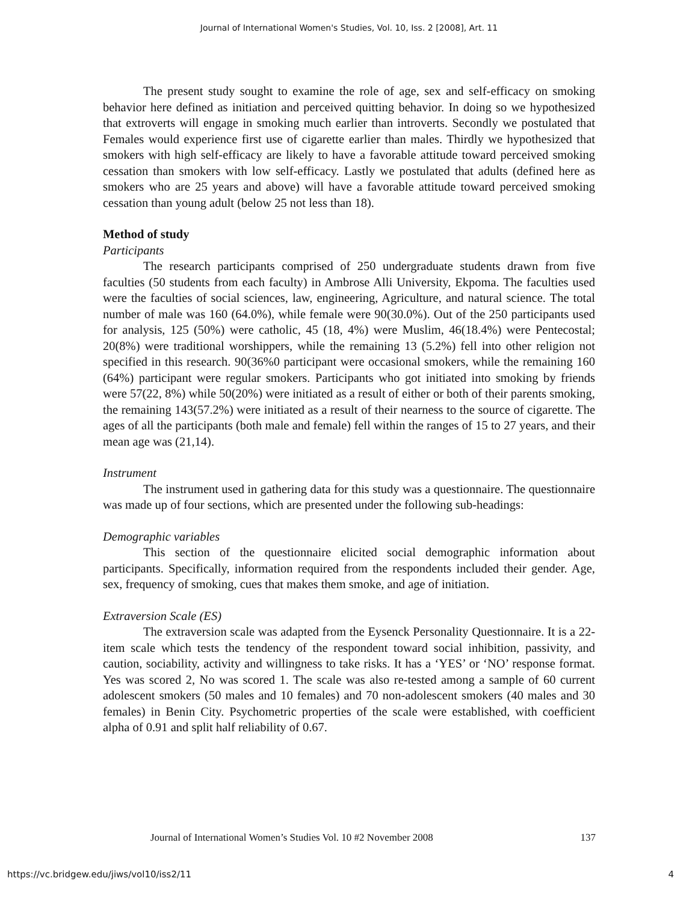Journal of International Women's Studies, Vol. 10, Iss. 2 [2008], Art. 11
The present study sought to examine the role of age, sex and self-efficacy on smoking behavior here defined as initiation and perceived quitting behavior. In doing so we hypothesized that extroverts will engage in smoking much earlier than introverts. Secondly we postulated that Females would experience first use of cigarette earlier than males. Thirdly we hypothesized that smokers with high self-efficacy are likely to have a favorable attitude toward perceived smoking cessation than smokers with low self-efficacy. Lastly we postulated that adults (defined here as smokers who are 25 years and above) will have a favorable attitude toward perceived smoking cessation than young adult (below 25 not less than 18).
Method of study
Participants
The research participants comprised of 250 undergraduate students drawn from five faculties (50 students from each faculty) in Ambrose Alli University, Ekpoma. The faculties used were the faculties of social sciences, law, engineering, Agriculture, and natural science. The total number of male was 160 (64.0%), while female were 90(30.0%). Out of the 250 participants used for analysis, 125 (50%) were catholic, 45 (18, 4%) were Muslim, 46(18.4%) were Pentecostal; 20(8%) were traditional worshippers, while the remaining 13 (5.2%) fell into other religion not specified in this research. 90(36%0 participant were occasional smokers, while the remaining 160 (64%) participant were regular smokers. Participants who got initiated into smoking by friends were 57(22, 8%) while 50(20%) were initiated as a result of either or both of their parents smoking, the remaining 143(57.2%) were initiated as a result of their nearness to the source of cigarette. The ages of all the participants (both male and female) fell within the ranges of 15 to 27 years, and their mean age was (21,14).
Instrument
The instrument used in gathering data for this study was a questionnaire. The questionnaire was made up of four sections, which are presented under the following sub-headings:
Demographic variables
This section of the questionnaire elicited social demographic information about participants. Specifically, information required from the respondents included their gender. Age, sex, frequency of smoking, cues that makes them smoke, and age of initiation.
Extraversion Scale (ES)
The extraversion scale was adapted from the Eysenck Personality Questionnaire. It is a 22-item scale which tests the tendency of the respondent toward social inhibition, passivity, and caution, sociability, activity and willingness to take risks. It has a ‘YES’ or ‘NO’ response format. Yes was scored 2, No was scored 1. The scale was also re-tested among a sample of 60 current adolescent smokers (50 males and 10 females) and 70 non-adolescent smokers (40 males and 30 females) in Benin City. Psychometric properties of the scale were established, with coefficient alpha of 0.91 and split half reliability of 0.67.
Journal of International Women’s Studies Vol. 10 #2 November 2008 137
https://vc.bridgew.edu/jiws/vol10/iss2/11 4